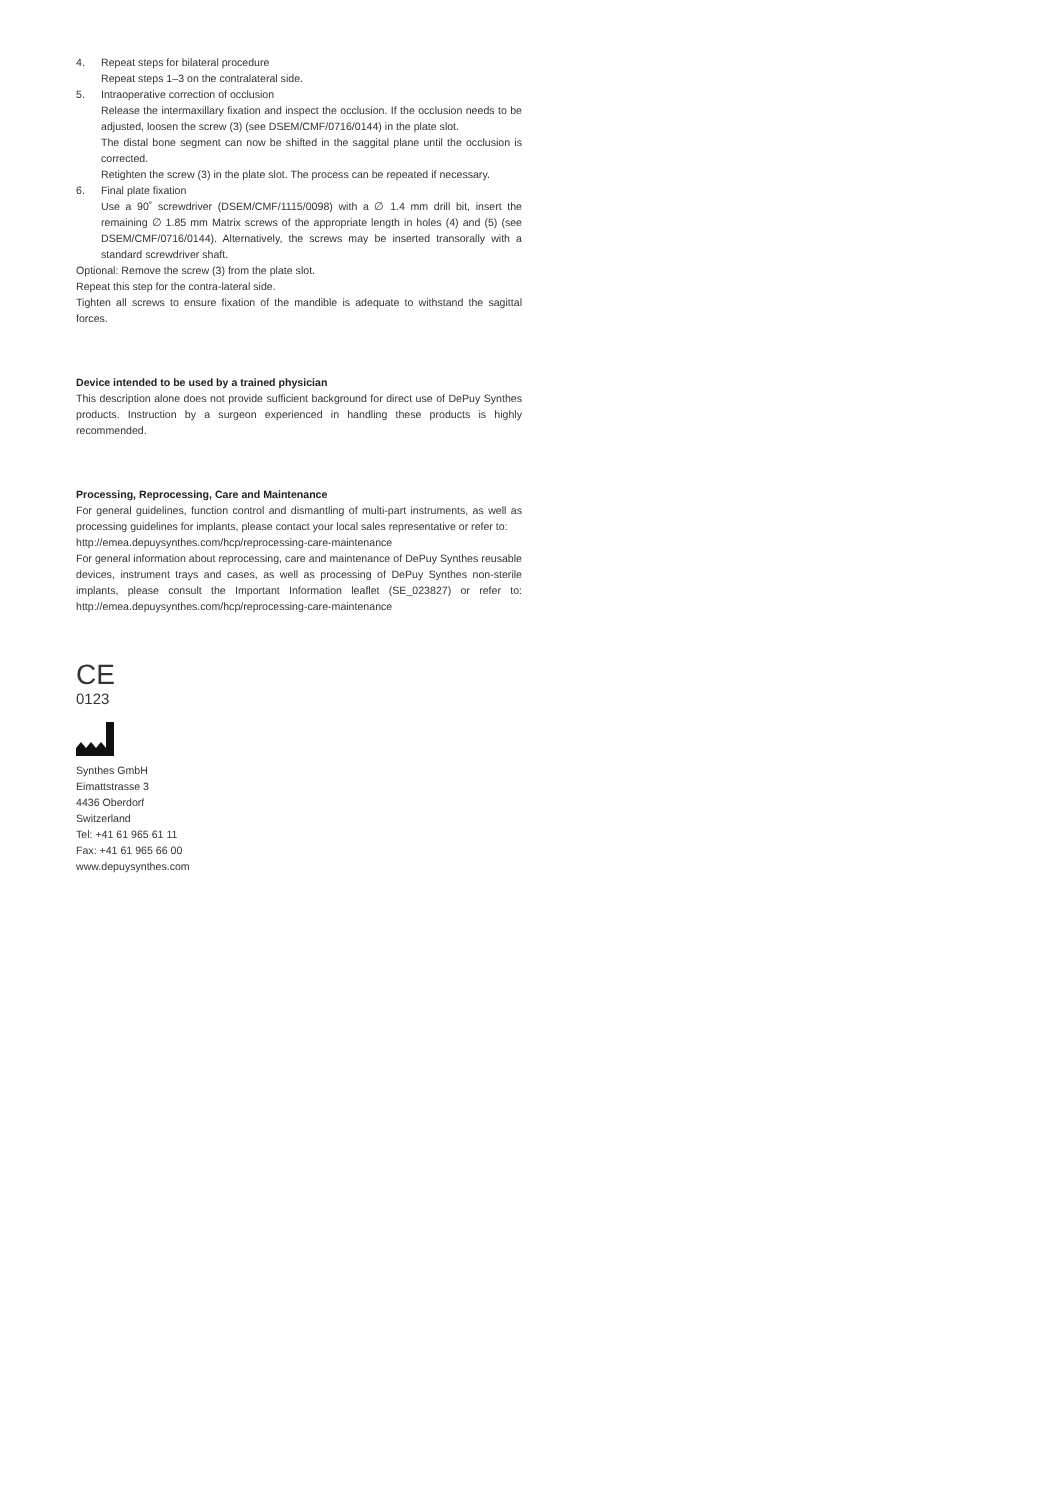4. Repeat steps for bilateral procedure
Repeat steps 1–3 on the contralateral side.
5. Intraoperative correction of occlusion
Release the intermaxillary fixation and inspect the occlusion. If the occlusion needs to be adjusted, loosen the screw (3) (see DSEM/CMF/0716/0144) in the plate slot.
The distal bone segment can now be shifted in the saggital plane until the occlusion is corrected.
Retighten the screw (3) in the plate slot. The process can be repeated if necessary.
6. Final plate fixation
Use a 90˚ screwdriver (DSEM/CMF/1115/0098) with a ∅ 1.4 mm drill bit, insert the remaining ∅ 1.85 mm Matrix screws of the appropriate length in holes (4) and (5) (see DSEM/CMF/0716/0144). Alternatively, the screws may be inserted transorally with a standard screwdriver shaft.
Optional: Remove the screw (3) from the plate slot.
Repeat this step for the contra-lateral side.
Tighten all screws to ensure fixation of the mandible is adequate to withstand the sagittal forces.
Device intended to be used by a trained physician
This description alone does not provide sufficient background for direct use of DePuy Synthes products. Instruction by a surgeon experienced in handling these products is highly recommended.
Processing, Reprocessing, Care and Maintenance
For general guidelines, function control and dismantling of multi-part instruments, as well as processing guidelines for implants, please contact your local sales representative or refer to:
http://emea.depuysynthes.com/hcp/reprocessing-care-maintenance
For general information about reprocessing, care and maintenance of DePuy Synthes reusable devices, instrument trays and cases, as well as processing of DePuy Synthes non-sterile implants, please consult the Important Information leaflet (SE_023827) or refer to: http://emea.depuysynthes.com/hcp/reprocessing-care-maintenance
CE
0123
Synthes GmbH
Eimattstrasse 3
4436 Oberdorf
Switzerland
Tel: +41 61 965 61 11
Fax: +41 61 965 66 00
www.depuysynthes.com